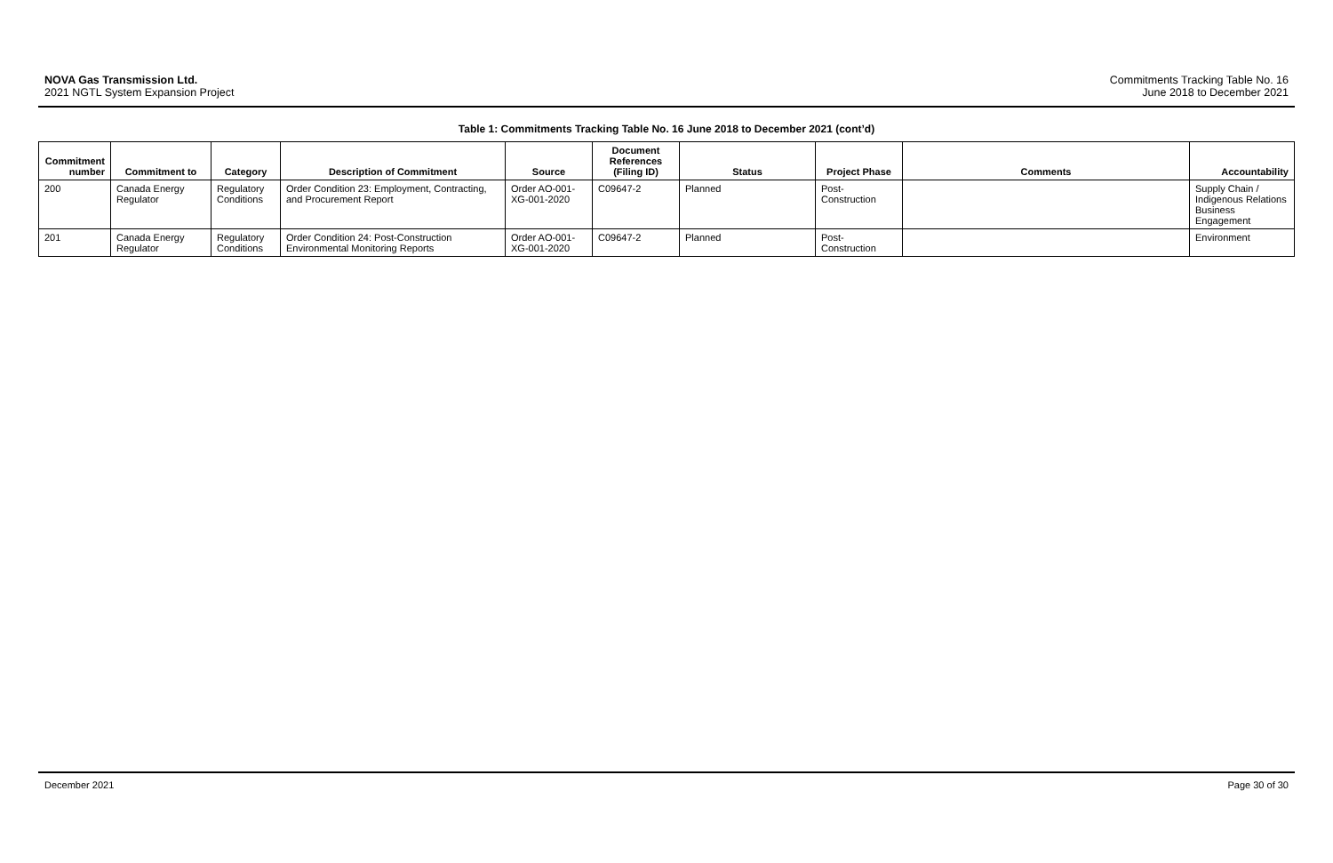NOVA Gas Transmission Ltd.
2021 NGTL System Expansion Project
Commitments Tracking Table No. 16
June 2018 to December 2021
Table 1: Commitments Tracking Table No. 16 June 2018 to December 2021 (cont’d)
| Commitment number | Commitment to | Category | Description of Commitment | Source | Document References (Filing ID) | Status | Project Phase | Comments | Accountability |
| --- | --- | --- | --- | --- | --- | --- | --- | --- | --- |
| 200 | Canada Energy Regulator | Regulatory Conditions | Order Condition 23: Employment, Contracting, and Procurement Report | Order AO-001-XG-001-2020 | C09647-2 | Planned | Post-Construction | | Supply Chain / Indigenous Relations Business Engagement |
| 201 | Canada Energy Regulator | Regulatory Conditions | Order Condition 24: Post-Construction Environmental Monitoring Reports | Order AO-001-XG-001-2020 | C09647-2 | Planned | Post-Construction | | Environment |
December 2021 Page 30 of 30